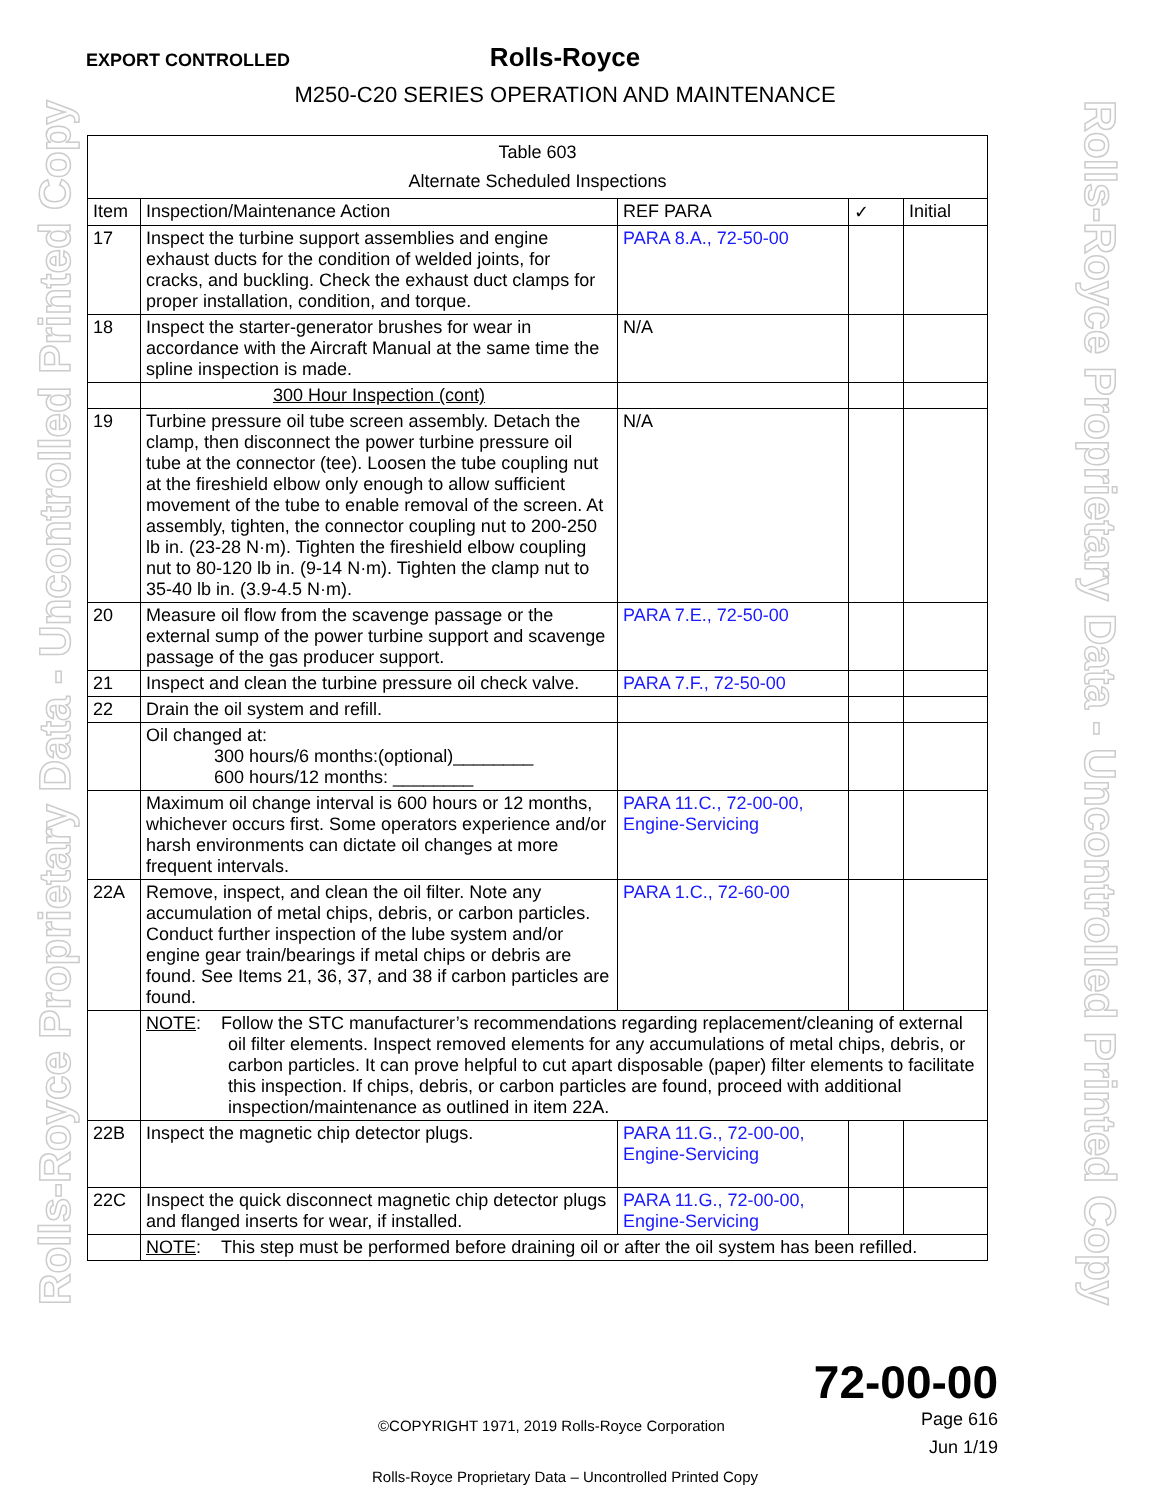Rolls-Royce Proprietary Data - Uncontrolled Printed Copy
Rolls-Royce Proprietary Data - Uncontrolled Printed Copy
EXPORT CONTROLLED
Rolls-Royce
M250-C20 SERIES OPERATION AND MAINTENANCE
| Table 603 Alternate Scheduled Inspections | | | | |
| --- | --- | --- | --- | --- |
| Item | Inspection/Maintenance Action | REF PARA | ✓ | Initial |
| 17 | Inspect the turbine support assemblies and engine exhaust ducts for the condition of welded joints, for cracks, and buckling. Check the exhaust duct clamps for proper installation, condition, and torque. | PARA 8.A., 72-50-00 | | |
| 18 | Inspect the starter-generator brushes for wear in accordance with the Aircraft Manual at the same time the spline inspection is made. | N/A | | |
| | 300 Hour Inspection (cont) | | | |
| 19 | Turbine pressure oil tube screen assembly. Detach the clamp, then disconnect the power turbine pressure oil tube at the connector (tee). Loosen the tube coupling nut at the fireshield elbow only enough to allow sufficient movement of the tube to enable removal of the screen. At assembly, tighten, the connector coupling nut to 200-250 lb in. (23-28 N·m). Tighten the fireshield elbow coupling nut to 80-120 lb in. (9-14 N·m). Tighten the clamp nut to 35-40 lb in. (3.9-4.5 N·m). | N/A | | |
| 20 | Measure oil flow from the scavenge passage or the external sump of the power turbine support and scavenge passage of the gas producer support. | PARA 7.E., 72-50-00 | | |
| 21 | Inspect and clean the turbine pressure oil check valve. | PARA 7.F., 72-50-00 | | |
| 22 | Drain the oil system and refill. | | | |
| | Oil changed at: 300 hours/6 months:(optional)________ 600 hours/12 months: ________ | | | |
| | Maximum oil change interval is 600 hours or 12 months, whichever occurs first. Some operators experience and/or harsh environments can dictate oil changes at more frequent intervals. | PARA 11.C., 72-00-00, Engine-Servicing | | |
| 22A | Remove, inspect, and clean the oil filter. Note any accumulation of metal chips, debris, or carbon particles. Conduct further inspection of the lube system and/or engine gear train/bearings if metal chips or debris are found. See Items 21, 36, 37, and 38 if carbon particles are found. | PARA 1.C., 72-60-00 | | |
| | NOTE : Follow the STC manufacturer’s recommendations regarding replacement/cleaning of external oil filter elements. Inspect removed elements for any accumulations of metal chips, debris, or carbon particles. It can prove helpful to cut apart disposable (paper) filter elements to facilitate this inspection. If chips, debris, or carbon particles are found, proceed with additional inspection/maintenance as outlined in item 22A. | | | |
| 22B | Inspect the magnetic chip detector plugs. | PARA 11.G., 72-00-00, Engine-Servicing | | |
| 22C | Inspect the quick disconnect magnetic chip detector plugs and flanged inserts for wear, if installed. | PARA 11.G., 72-00-00, Engine-Servicing | | |
| | NOTE : This step must be performed before draining oil or after the oil system has been refilled. | | | |
72-00-00
©COPYRIGHT 1971, 2019 Rolls-Royce Corporation Page 616
Jun 1/19
Rolls-Royce Proprietary Data – Uncontrolled Printed Copy